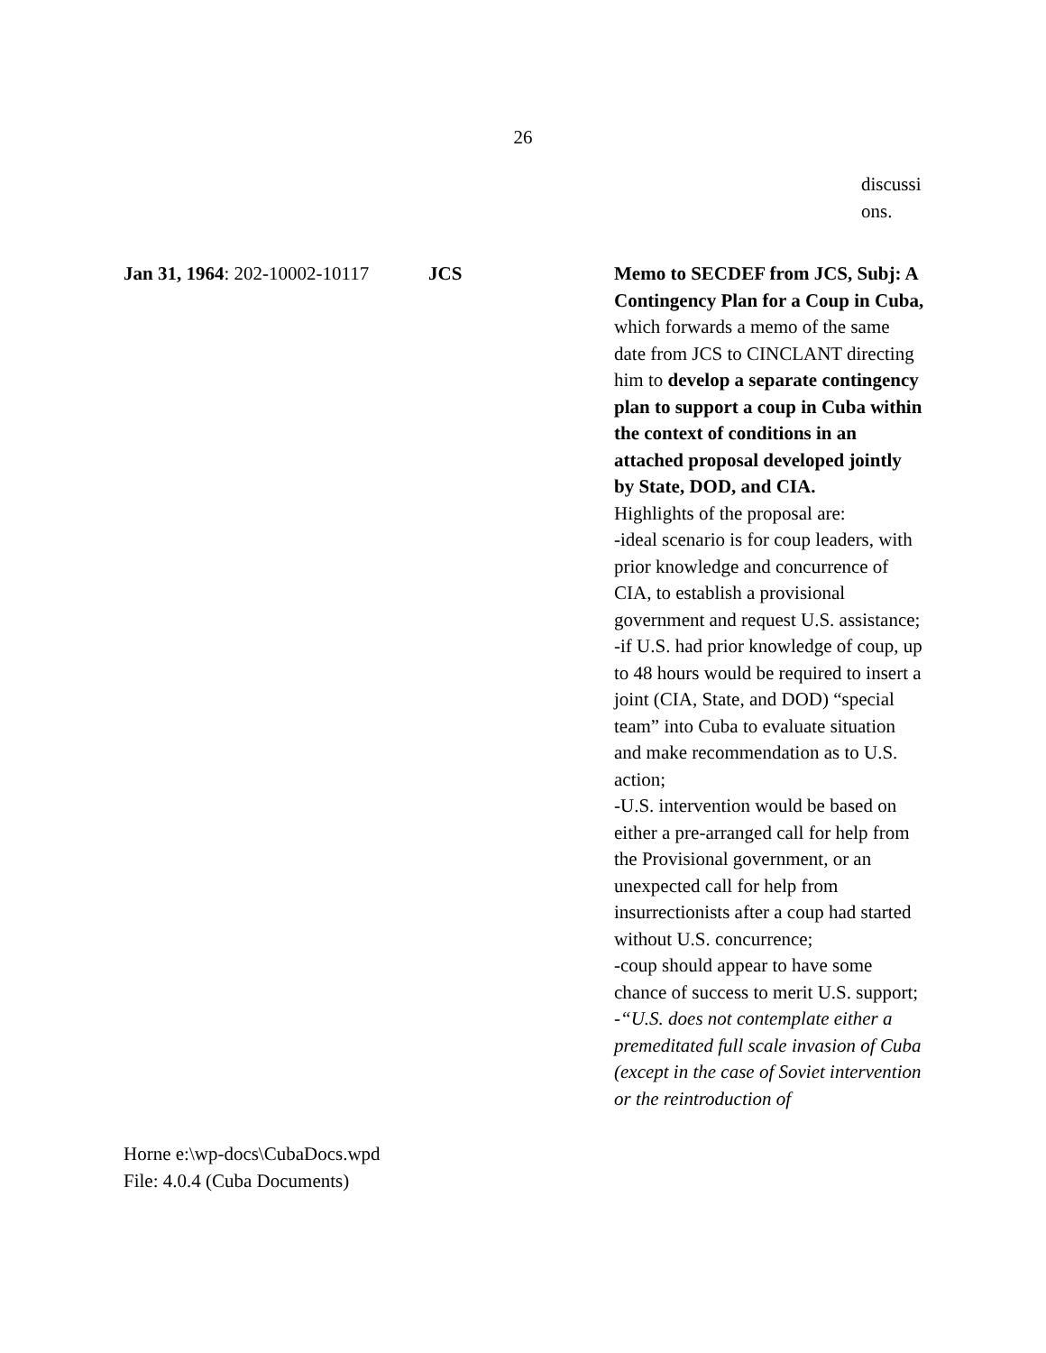26
discussi
ons.
Jan 31, 1964: 202-10002-10117
JCS Memo to SECDEF from JCS, Subj: A Contingency Plan for a Coup in Cuba, which forwards a memo of the same date from JCS to CINCLANT directing him to develop a separate contingency plan to support a coup in Cuba within the context of conditions in an attached proposal developed jointly by State, DOD, and CIA.
Highlights of the proposal are:
-ideal scenario is for coup leaders, with prior knowledge and concurrence of CIA, to establish a provisional government and request U.S. assistance;
-if U.S. had prior knowledge of coup, up to 48 hours would be required to insert a joint (CIA, State, and DOD) “special team” into Cuba to evaluate situation and make recommendation as to U.S. action;
-U.S. intervention would be based on either a pre-arranged call for help from the Provisional government, or an unexpected call for help from insurrectionists after a coup had started without U.S. concurrence;
-coup should appear to have some chance of success to merit U.S. support;
-“U.S. does not contemplate either a premeditated full scale invasion of Cuba (except in the case of Soviet intervention or the reintroduction of
Horne e:\wp-docs\CubaDocs.wpd
File: 4.0.4 (Cuba Documents)